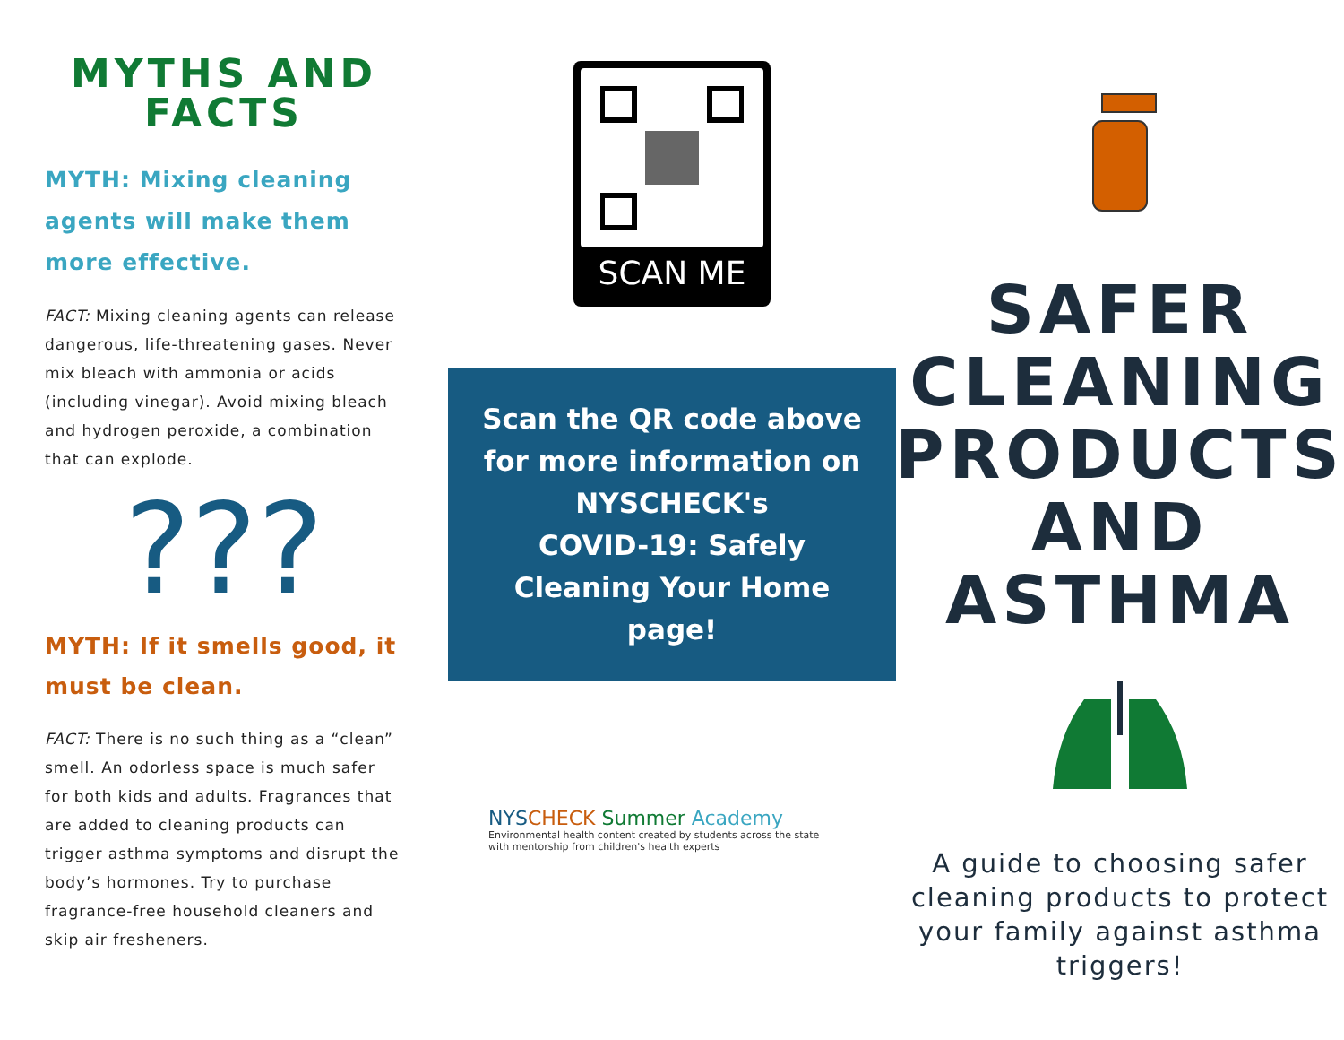MYTHS AND
FACTS
MYTH: Mixing cleaning agents will make them more effective.
FACT: Mixing cleaning agents can release dangerous, life-threatening gases. Never mix bleach with ammonia or acids (including vinegar). Avoid mixing bleach and hydrogen peroxide, a combination that can explode.
???
MYTH: If it smells good, it must be clean.
FACT: There is no such thing as a “clean” smell. An odorless space is much safer for both kids and adults. Fragrances that are added to cleaning products can trigger asthma symptoms and disrupt the body’s hormones. Try to purchase fragrance-free household cleaners and skip air fresheners.
SCAN ME
Scan the QR code above
for more information on
NYSCHECK's
COVID-19: Safely
Cleaning Your Home
page!
NYS CHECK Summer Academy
Environmental health content created by students across the state
with mentorship from children's health experts
SAFER
CLEANING
PRODUCTS
AND
ASTHMA
A guide to choosing safer cleaning products to protect your family against asthma triggers!